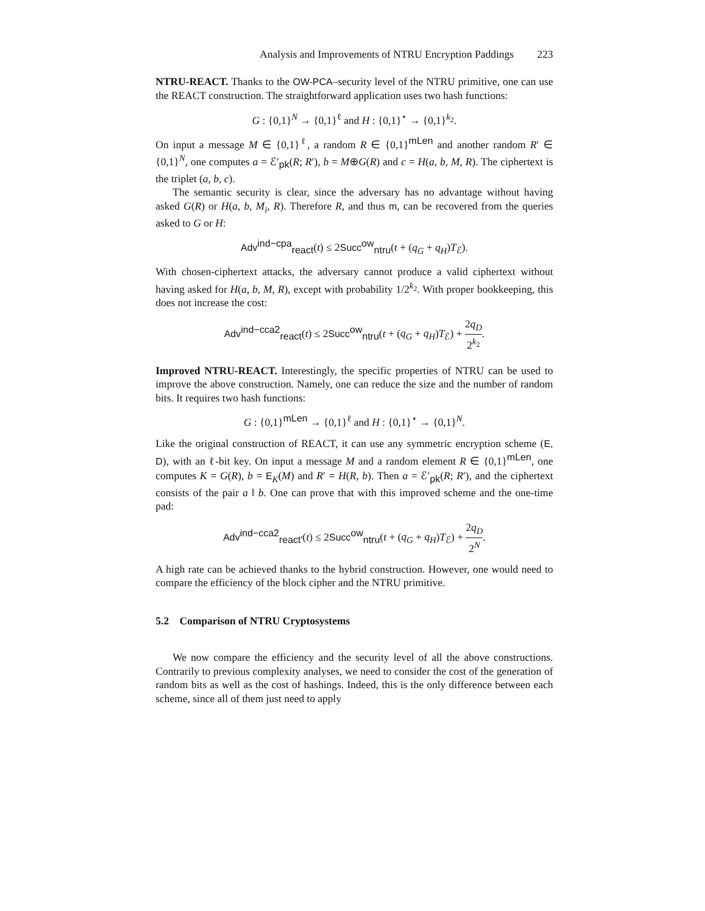Analysis and Improvements of NTRU Encryption Paddings 223
NTRU-REACT. Thanks to the OW-PCA–security level of the NTRU primitive, one can use the REACT construction. The straightforward application uses two hash functions:
G : {0,1}<sup>N</sup> → {0,1}<sup>ℓ</sup> and H : {0,1}<sup>⋆</sup> → {0,1}<sup>k<sub>2</sub></sup>.
On input a message M ∈ {0,1}<sup>ℓ</sup>, a random R ∈ {0,1}<sup>mLen</sup> and another random R′ ∈ {0,1}<sup>N</sup>, one computes a = ℰ′<sub>pk</sub>(R; R′), b = M⊕G(R) and c = H(a, b, M, R). The ciphertext is the triplet (a, b, c).
The semantic security is clear, since the adversary has no advantage without having asked G(R) or H(a, b, M<sub>i</sub>, R). Therefore R, and thus m, can be recovered from the queries asked to G or H:
Adv<sup>ind−cpa</sup><sub>react</sub>(t) ≤ 2Succ<sup>ow</sup><sub>ntru</sub>(t + (q<sub>G</sub> + q<sub>H</sub>)T<sub>ℰ</sub>).
With chosen-ciphertext attacks, the adversary cannot produce a valid ciphertext without having asked for H(a, b, M, R), except with probability 1/2<sup>k<sub>2</sub></sup>. With proper bookkeeping, this does not increase the cost:
Adv<sup>ind−cca2</sup><sub>react</sub>(t) ≤ 2Succ<sup>ow</sup><sub>ntru</sub>(t + (q<sub>G</sub> + q<sub>H</sub>)T<sub>ℰ</sub>) + 2q<sub>D</sub> 2<sup>k<sub>2</sub></sup>.
Improved NTRU-REACT. Interestingly, the specific properties of NTRU can be used to improve the above construction. Namely, one can reduce the size and the number of random bits. It requires two hash functions:
G : {0,1}<sup>mLen</sup> → {0,1}<sup>ℓ</sup> and H : {0,1}<sup>⋆</sup> → {0,1}<sup>N</sup>.
Like the original construction of REACT, it can use any symmetric encryption scheme (E, D), with an ℓ-bit key. On input a message M and a random element R ∈ {0,1}<sup>mLen</sup>, one computes K = G(R), b = E<sub>K</sub>(M) and R′ = H(R, b). Then a = ℰ′<sub>pk</sub>(R; R′), and the ciphertext consists of the pair a ‖ b. One can prove that with this improved scheme and the one-time pad:
Adv<sup>ind−cca2</sup><sub>react′</sub>(t) ≤ 2Succ<sup>ow</sup><sub>ntru</sub>(t + (q<sub>G</sub> + q<sub>H</sub>)T<sub>ℰ</sub>) + 2q<sub>D</sub> 2<sup>N</sup>.
A high rate can be achieved thanks to the hybrid construction. However, one would need to compare the efficiency of the block cipher and the NTRU primitive.
5.2 Comparison of NTRU Cryptosystems
We now compare the efficiency and the security level of all the above constructions. Contrarily to previous complexity analyses, we need to consider the cost of the generation of random bits as well as the cost of hashings. Indeed, this is the only difference between each scheme, since all of them just need to apply